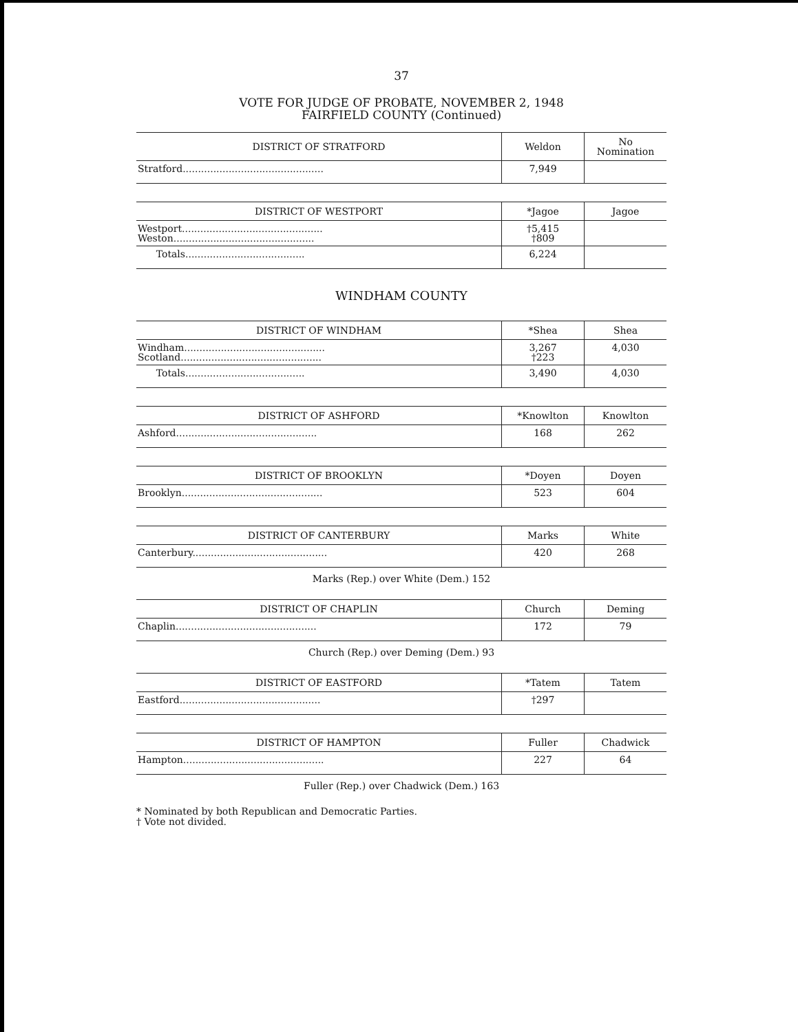37
VOTE FOR JUDGE OF PROBATE, NOVEMBER 2, 1948
FAIRFIELD COUNTY (Continued)
| DISTRICT OF STRATFORD | Weldon | No Nomination |
| --- | --- | --- |
| Stratford.............................................. | 7,949 | |
| DISTRICT OF WESTPORT | *Jagoe | Jagoe |
| --- | --- | --- |
| Westport.............................................. Weston.............................................. | †5,415 †809 | |
| Totals....................................... | 6,224 | |
WINDHAM COUNTY
| DISTRICT OF WINDHAM | *Shea | Shea |
| --- | --- | --- |
| Windham.............................................. Scotland.............................................. | 3,267 †223 | 4,030 |
| Totals....................................... | 3,490 | 4,030 |
| DISTRICT OF ASHFORD | *Knowlton | Knowlton |
| --- | --- | --- |
| Ashford.............................................. | 168 | 262 |
| DISTRICT OF BROOKLYN | *Doyen | Doyen |
| --- | --- | --- |
| Brooklyn.............................................. | 523 | 604 |
| DISTRICT OF CANTERBURY | Marks | White |
| --- | --- | --- |
| Canterbury............................................ | 420 | 268 |
Marks (Rep.) over White (Dem.) 152
| DISTRICT OF CHAPLIN | Church | Deming |
| --- | --- | --- |
| Chaplin.............................................. | 172 | 79 |
Church (Rep.) over Deming (Dem.) 93
| DISTRICT OF EASTFORD | *Tatem | Tatem |
| --- | --- | --- |
| Eastford.............................................. | †297 | |
| DISTRICT OF HAMPTON | Fuller | Chadwick |
| --- | --- | --- |
| Hampton.............................................. | 227 | 64 |
Fuller (Rep.) over Chadwick (Dem.) 163
* Nominated by both Republican and Democratic Parties.
† Vote not divided.